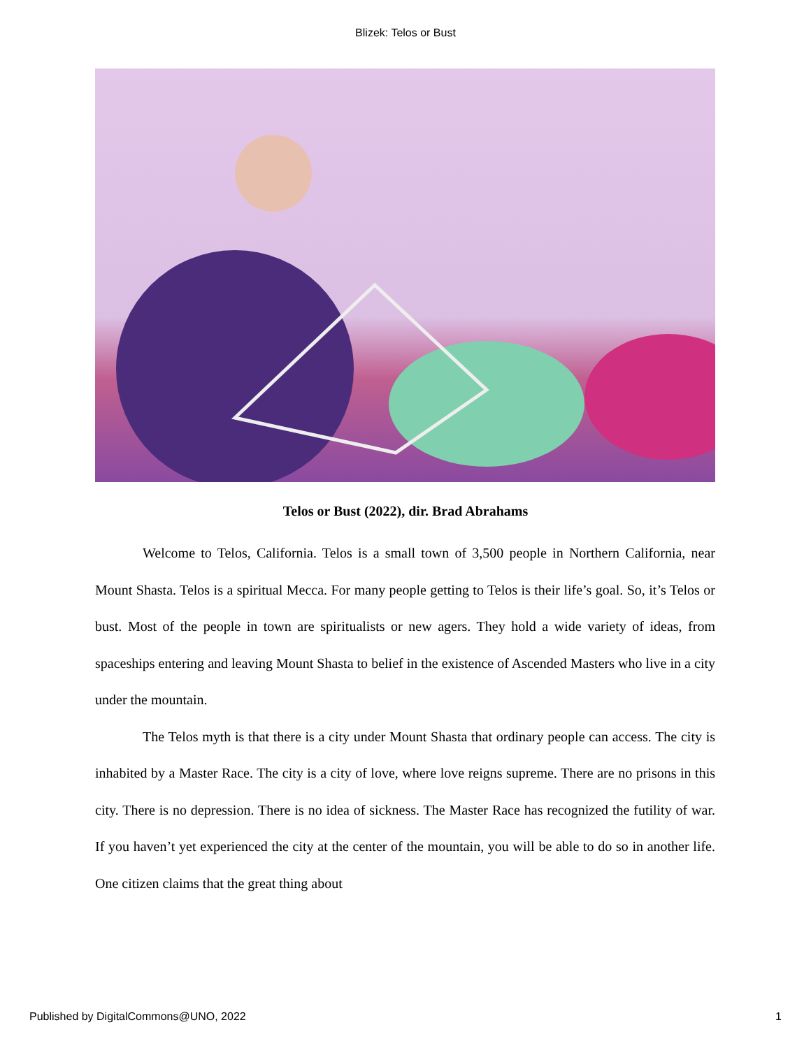Blizek: Telos or Bust
Telos or Bust (2022), dir. Brad Abrahams
Welcome to Telos, California. Telos is a small town of 3,500 people in Northern California, near Mount Shasta. Telos is a spiritual Mecca. For many people getting to Telos is their life’s goal. So, it’s Telos or bust. Most of the people in town are spiritualists or new agers. They hold a wide variety of ideas, from spaceships entering and leaving Mount Shasta to belief in the existence of Ascended Masters who live in a city under the mountain.
The Telos myth is that there is a city under Mount Shasta that ordinary people can access. The city is inhabited by a Master Race. The city is a city of love, where love reigns supreme. There are no prisons in this city. There is no depression. There is no idea of sickness. The Master Race has recognized the futility of war. If you haven’t yet experienced the city at the center of the mountain, you will be able to do so in another life. One citizen claims that the great thing about
Published by DigitalCommons@UNO, 2022 1